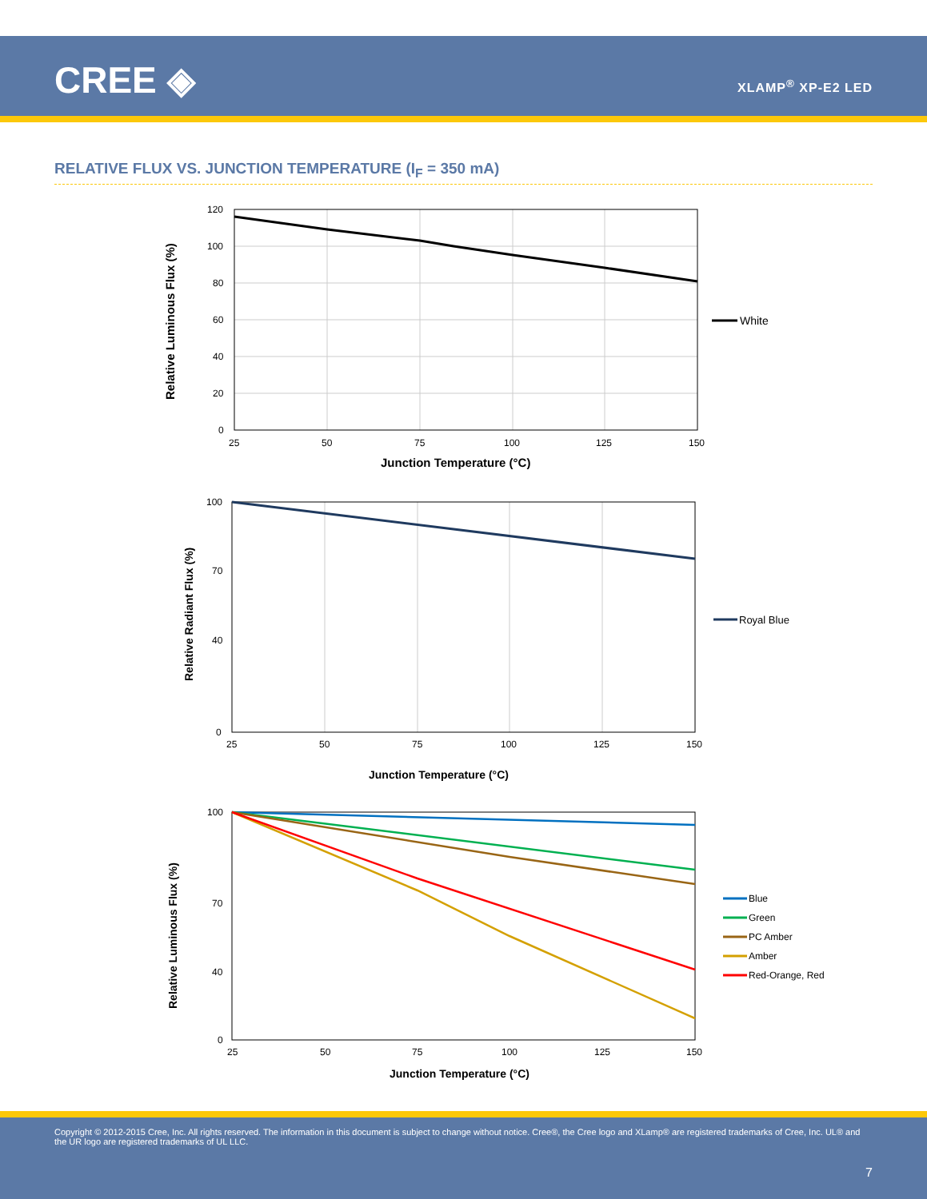CREE ◈ XLAMP<sup>®</sup> XP-E2 LED
RELATIVE FLUX VS. JUNCTION TEMPERATURE (I<sub>F</sub> = 350 mA)
120
100
80
60
40
20
0
25
50
75
100
125
150
Junction Temperature (°C)
Relative Luminous Flux (%)
White
100
70
40
0
25
50
75
100
125
150
Junction Temperature (°C)
Relative Radiant Flux (%)
Royal Blue
100
70
40
0
25
50
75
100
125
150
Junction Temperature (°C)
Relative Luminous Flux (%)
Blue
Green
PC Amber
Amber
Red-Orange, Red
Copyright © 2012-2015 Cree, Inc. All rights reserved. The information in this document is subject to change without notice. Cree®, the Cree logo and XLamp® are registered trademarks of Cree, Inc. UL® and the UR logo are registered trademarks of UL LLC.
7